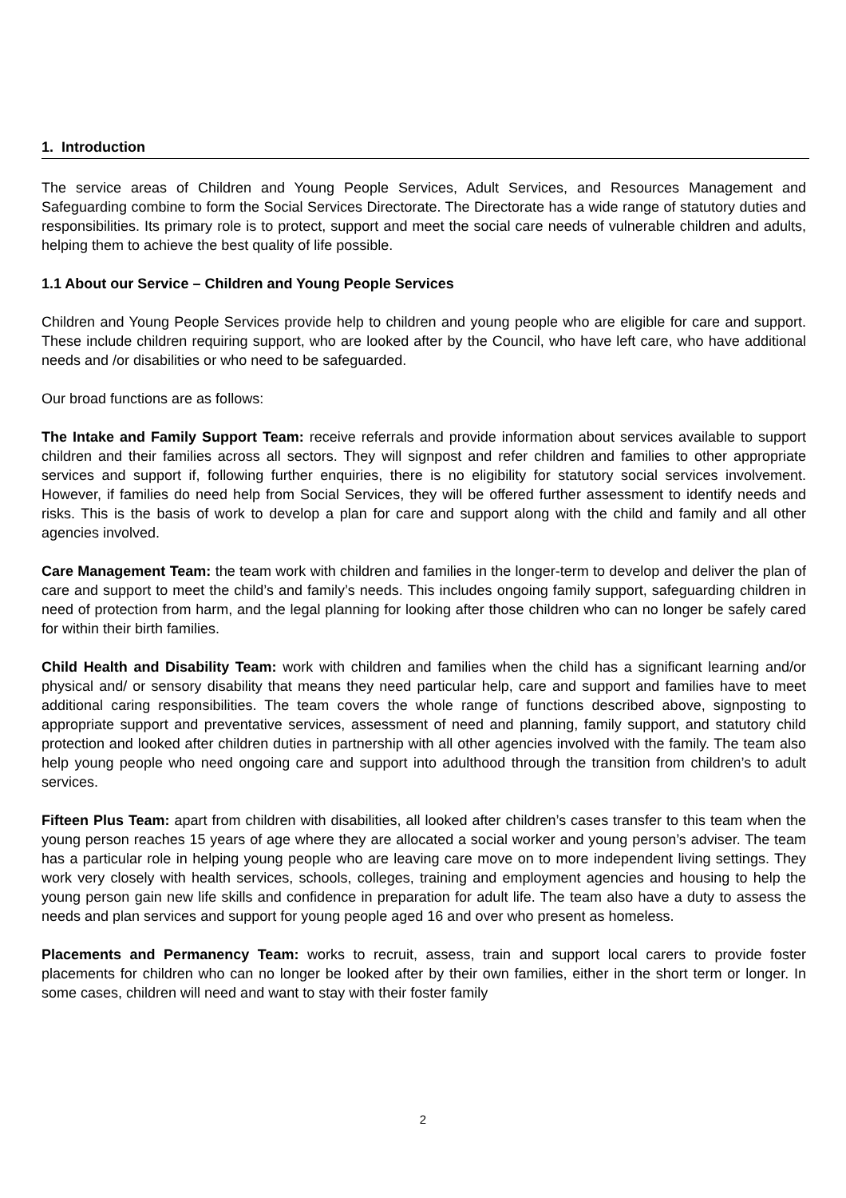1. Introduction
The service areas of Children and Young People Services, Adult Services, and Resources Management and Safeguarding combine to form the Social Services Directorate. The Directorate has a wide range of statutory duties and responsibilities. Its primary role is to protect, support and meet the social care needs of vulnerable children and adults, helping them to achieve the best quality of life possible.
1.1 About our Service – Children and Young People Services
Children and Young People Services provide help to children and young people who are eligible for care and support. These include children requiring support, who are looked after by the Council, who have left care, who have additional needs and /or disabilities or who need to be safeguarded.
Our broad functions are as follows:
The Intake and Family Support Team: receive referrals and provide information about services available to support children and their families across all sectors. They will signpost and refer children and families to other appropriate services and support if, following further enquiries, there is no eligibility for statutory social services involvement. However, if families do need help from Social Services, they will be offered further assessment to identify needs and risks. This is the basis of work to develop a plan for care and support along with the child and family and all other agencies involved.
Care Management Team: the team work with children and families in the longer-term to develop and deliver the plan of care and support to meet the child’s and family’s needs. This includes ongoing family support, safeguarding children in need of protection from harm, and the legal planning for looking after those children who can no longer be safely cared for within their birth families.
Child Health and Disability Team: work with children and families when the child has a significant learning and/or physical and/ or sensory disability that means they need particular help, care and support and families have to meet additional caring responsibilities. The team covers the whole range of functions described above, signposting to appropriate support and preventative services, assessment of need and planning, family support, and statutory child protection and looked after children duties in partnership with all other agencies involved with the family. The team also help young people who need ongoing care and support into adulthood through the transition from children’s to adult services.
Fifteen Plus Team: apart from children with disabilities, all looked after children’s cases transfer to this team when the young person reaches 15 years of age where they are allocated a social worker and young person’s adviser. The team has a particular role in helping young people who are leaving care move on to more independent living settings. They work very closely with health services, schools, colleges, training and employment agencies and housing to help the young person gain new life skills and confidence in preparation for adult life. The team also have a duty to assess the needs and plan services and support for young people aged 16 and over who present as homeless.
Placements and Permanency Team: works to recruit, assess, train and support local carers to provide foster placements for children who can no longer be looked after by their own families, either in the short term or longer. In some cases, children will need and want to stay with their foster family
2